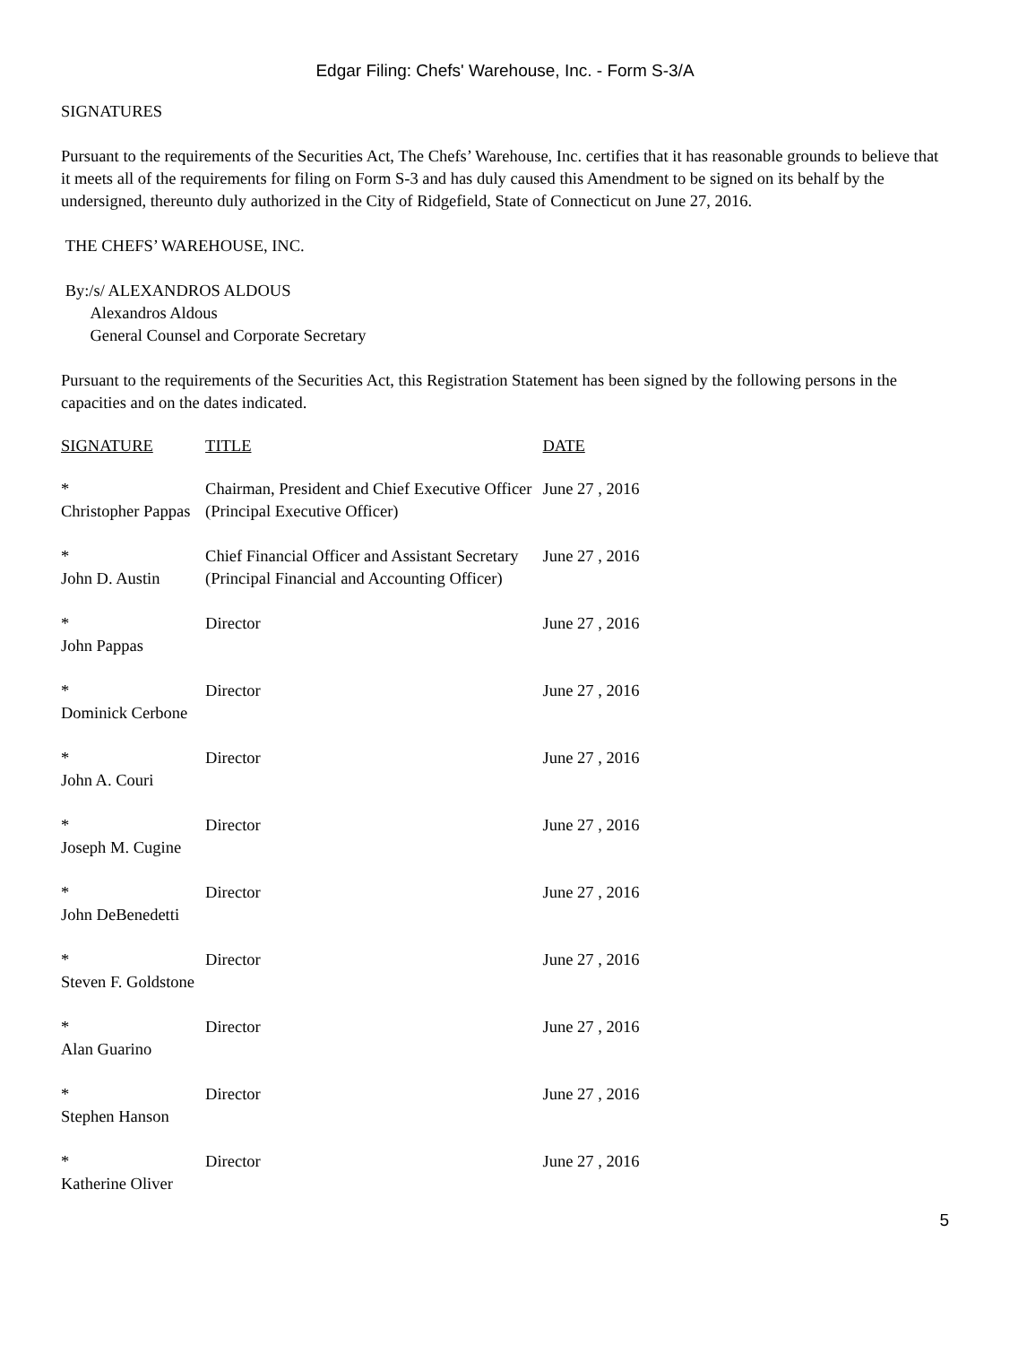Edgar Filing: Chefs' Warehouse, Inc. - Form S-3/A
SIGNATURES
Pursuant to the requirements of the Securities Act, The Chefs’ Warehouse, Inc. certifies that it has reasonable grounds to believe that it meets all of the requirements for filing on Form S-3 and has duly caused this Amendment to be signed on its behalf by the undersigned, thereunto duly authorized in the City of Ridgefield, State of Connecticut on June 27, 2016.
THE CHEFS’ WAREHOUSE, INC.
By:/s/ ALEXANDROS ALDOUS
Alexandros Aldous
General Counsel and Corporate Secretary
Pursuant to the requirements of the Securities Act, this Registration Statement has been signed by the following persons in the capacities and on the dates indicated.
| SIGNATURE | TITLE | DATE |
| --- | --- | --- |
| * Christopher Pappas | Chairman, President and Chief Executive Officer (Principal Executive Officer) | June 27 , 2016 |
| * John D. Austin | Chief Financial Officer and Assistant Secretary (Principal Financial and Accounting Officer) | June 27 , 2016 |
| * John Pappas | Director | June 27 , 2016 |
| * Dominick Cerbone | Director | June 27 , 2016 |
| * John A. Couri | Director | June 27 , 2016 |
| * Joseph M. Cugine | Director | June 27 , 2016 |
| * John DeBenedetti | Director | June 27 , 2016 |
| * Steven F. Goldstone | Director | June 27 , 2016 |
| * Alan Guarino | Director | June 27 , 2016 |
| * Stephen Hanson | Director | June 27 , 2016 |
| * Katherine Oliver | Director | June 27 , 2016 |
5